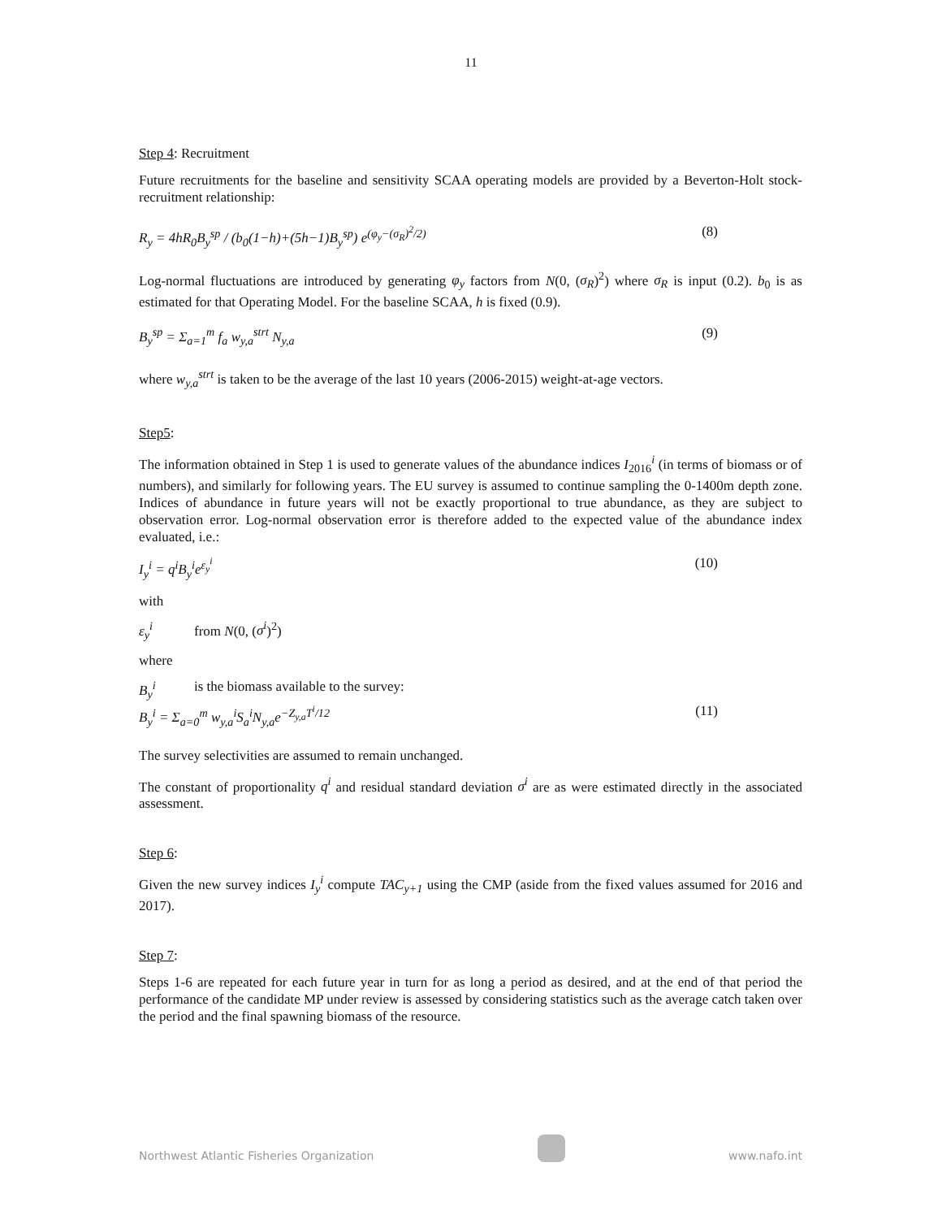11
Step 4: Recruitment
Future recruitments for the baseline and sensitivity SCAA operating models are provided by a Beverton-Holt stock-recruitment relationship:
R<sub>y</sub> = 4hR<sub>0</sub>B<sub>y</sub><sup>sp</sup> / (b<sub>0</sub>(1−h)+(5h−1)B<sub>y</sub><sup>sp</sup>) e<sup>(φ<sub>y</sub>−(σ<sub>R</sub>)<sup>2</sup>/2)</sup> (8)
Log-normal fluctuations are introduced by generating φ<sub>y</sub> factors from N(0, (σ<sub>R</sub>)<sup>2</sup>) where σ<sub>R</sub> is input (0.2). b<sub>0</sub> is as estimated for that Operating Model. For the baseline SCAA, h is fixed (0.9).
B<sub>y</sub><sup>sp</sup> = Σ<sub>a=1</sub><sup>m</sup> f<sub>a</sub> w<sub>y,a</sub><sup>strt</sup> N<sub>y,a</sub> (9)
where w<sub>y,a</sub><sup>strt</sup> is taken to be the average of the last 10 years (2006-2015) weight-at-age vectors.
Step5:
The information obtained in Step 1 is used to generate values of the abundance indices I<sub>2016</sub><sup>i</sup> (in terms of biomass or of numbers), and similarly for following years. The EU survey is assumed to continue sampling the 0-1400m depth zone. Indices of abundance in future years will not be exactly proportional to true abundance, as they are subject to observation error. Log-normal observation error is therefore added to the expected value of the abundance index evaluated, i.e.:
I<sub>y</sub><sup>i</sup> = q<sup>i</sup>B<sub>y</sub><sup>i</sup>e<sup>ε<sub>y</sub><sup>i</sup></sup> (10)
with
ε<sub>y</sub><sup>i</sup> from N(0, (σ<sup>i</sup>)<sup>2</sup>)
where
B<sub>y</sub><sup>i</sup> is the biomass available to the survey:
B<sub>y</sub><sup>i</sup> = Σ<sub>a=0</sub><sup>m</sup> w<sub>y,a</sub><sup>i</sup>S<sub>a</sub><sup>i</sup>N<sub>y,a</sub>e<sup>−Z<sub>y,a</sub>T<sup>i</sup>/12</sup> (11)
The survey selectivities are assumed to remain unchanged.
The constant of proportionality q<sup>i</sup> and residual standard deviation σ<sup>i</sup> are as were estimated directly in the associated assessment.
Step 6:
Given the new survey indices I<sub>y</sub><sup>i</sup> compute TAC<sub>y+1</sub> using the CMP (aside from the fixed values assumed for 2016 and 2017).
Step 7:
Steps 1-6 are repeated for each future year in turn for as long a period as desired, and at the end of that period the performance of the candidate MP under review is assessed by considering statistics such as the average catch taken over the period and the final spawning biomass of the resource.
Northwest Atlantic Fisheries Organization
www.nafo.int